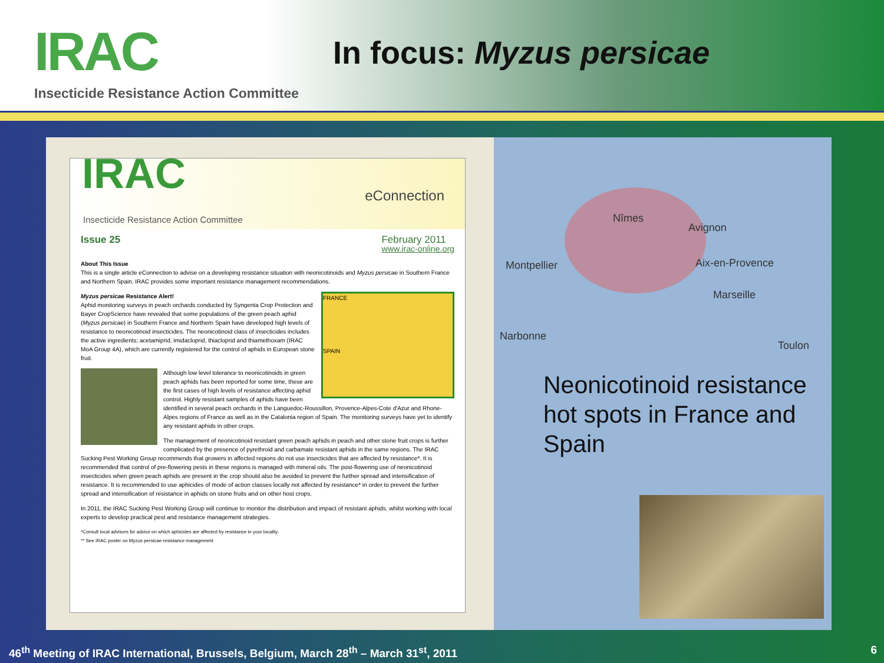IRAC In focus: Myzus persicae
Insecticide Resistance Action Committee
Nîmes
Avignon
Montpellier Aix-en-Provence
Marseille
Toulon
Narbonne
IRAC
Insecticide Resistance Action Committee
eConnection
Issue 25 February 2011
www.irac-online.org
About This Issue
This is a single article eConnection to advise on a developing resistance situation with neonicotinoids and Myzus persicae in Southern France and Northern Spain. IRAC provides some important resistance management recommendations.
FRANCE
SPAIN
Myzus persicae Resistance Alert!
Aphid monitoring surveys in peach orchards conducted by Syngenta Crop Protection and Bayer CropScience have revealed that some populations of the green peach aphid (Myzus persicae) in Southern France and Northern Spain have developed high levels of resistance to neonicotinoid insecticides. The neonicotinoid class of insecticides includes the active ingredients; acetamiprid, imidacloprid, thiacloprid and thiamethoxam (IRAC MoA Group 4A), which are currently registered for the control of aphids in European stone fruit.
Although low level tolerance to neonicotinoids in green peach aphids has been reported for some time, these are the first cases of high levels of resistance affecting aphid control. Highly resistant samples of aphids have been identified in several peach orchards in the Languedoc-Roussillon, Provence-Alpes-Cote d'Azur and Rhone-Alpes regions of France as well as in the Catalonia region of Spain. The monitoring surveys have yet to identify any resistant aphids in other crops.
The management of neonicotinoid resistant green peach aphids in peach and other stone fruit crops is further complicated by the presence of pyrethroid and carbamate resistant aphids in the same regions. The IRAC Sucking Pest Working Group recommends that growers in affected regions do not use insecticides that are affected by resistance*. It is recommended that control of pre-flowering pests in these regions is managed with mineral oils. The post-flowering use of neonicotinoid insecticides when green peach aphids are present in the crop should also be avoided to prevent the further spread and intensification of resistance. It is recommended to use aphicides of mode of action classes locally not affected by resistance* in order to prevent the further spread and intensification of resistance in aphids on stone fruits and on other host crops.
In 2011, the IRAC Sucking Pest Working Group will continue to monitor the distribution and impact of resistant aphids, whilst working with local experts to develop practical pest and resistance management strategies.
*Consult local advisors for advice on which aphicides are affected by resistance in your locality.
** See IRAC poster on Myzus persicae resistance management
Neonicotinoid resistance hot spots in France and Spain
46<sup>th</sup> Meeting of IRAC International, Brussels, Belgium, March 28<sup>th</sup> – March 31<sup>st</sup>, 2011
6